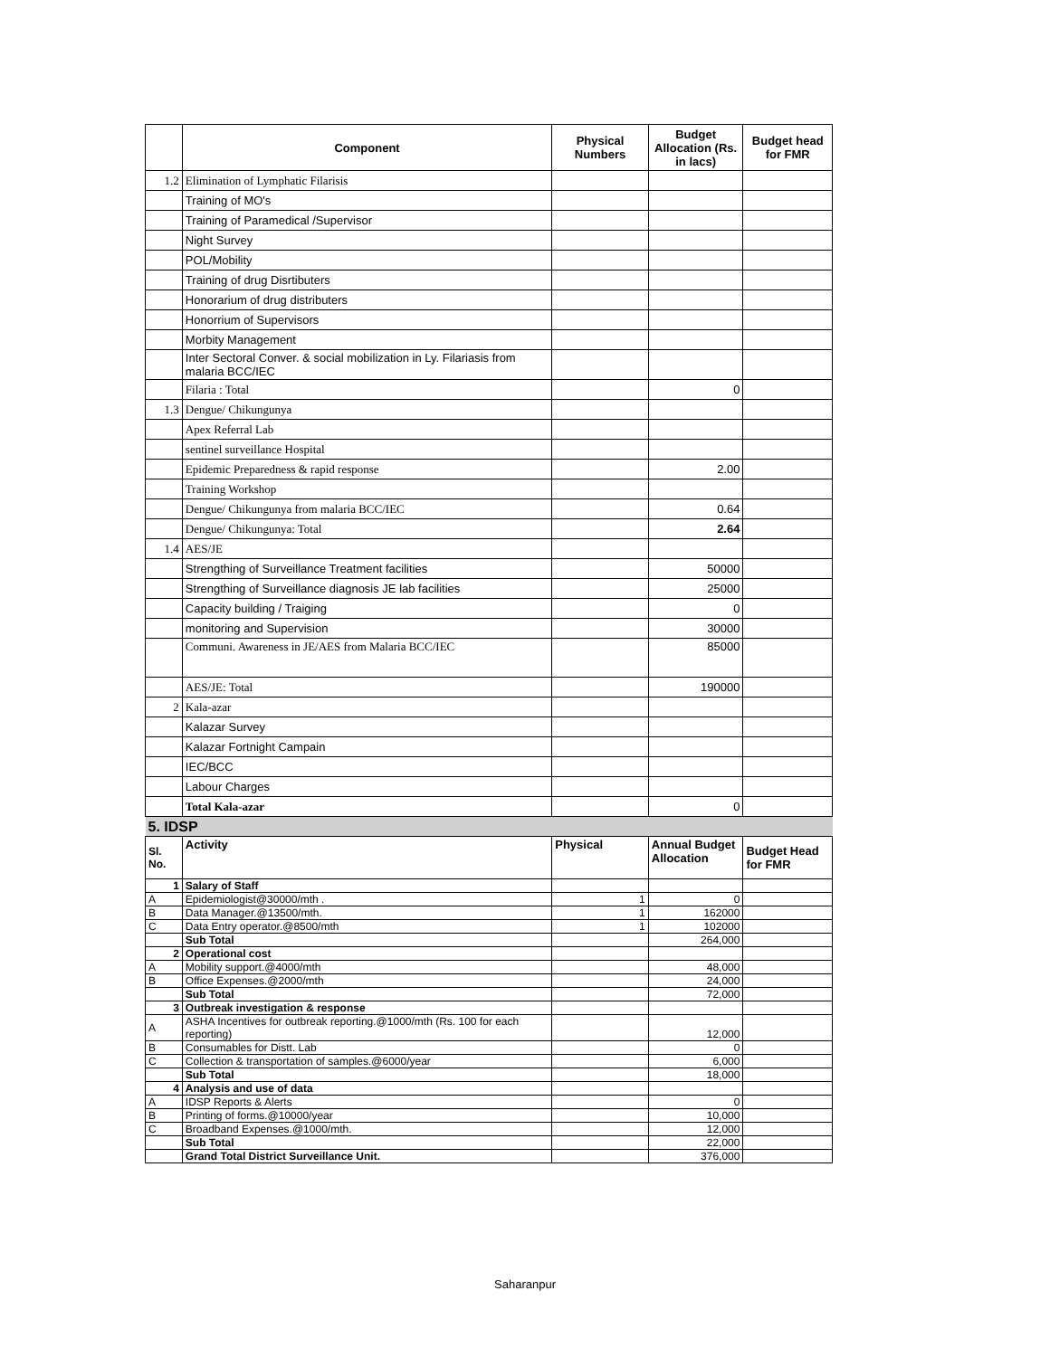| | Component | Physical Numbers | Budget Allocation (Rs. in lacs) | Budget head for FMR |
| --- | --- | --- | --- | --- |
| 1.2 | Elimination of Lymphatic Filarisis | | | |
| | Training of MO's | | | |
| | Training of Paramedical /Supervisor | | | |
| | Night Survey | | | |
| | POL/Mobility | | | |
| | Training of drug Disrtibuters | | | |
| | Honorarium of drug distributers | | | |
| | Honorrium of Supervisors | | | |
| | Morbity Management | | | |
| | Inter Sectoral Conver. & social mobilization in Ly. Filariasis from malaria BCC/IEC | | | |
| | Filaria : Total | | 0 | |
| 1.3 | Dengue/ Chikungunya | | | |
| | Apex Referral Lab | | | |
| | sentinel surveillance Hospital | | | |
| | Epidemic Preparedness & rapid response | | 2.00 | |
| | Training Workshop | | | |
| | Dengue/ Chikungunya from malaria BCC/IEC | | 0.64 | |
| | Dengue/ Chikungunya: Total | | 2.64 | |
| 1.4 | AES/JE | | | |
| | Strengthing of Surveillance Treatment facilities | | 50000 | |
| | Strengthing of Surveillance diagnosis JE lab facilities | | 25000 | |
| | Capacity building / Traiging | | 0 | |
| | monitoring and Supervision | | 30000 | |
| | Communi. Awareness in JE/AES from Malaria BCC/IEC | | 85000 | |
| | AES/JE: Total | | 190000 | |
| 2 | Kala-azar | | | |
| | Kalazar Survey | | | |
| | Kalazar Fortnight Campain | | | |
| | IEC/BCC | | | |
| | Labour Charges | | | |
| | Total Kala-azar | | 0 | |
| 5. IDSP | | | | |
| Sl. No. | Activity | Physical | Annual Budget Allocation | Budget Head for FMR |
| 1 | Salary of Staff | | | |
| A | Epidemiologist@30000/mth . | 1 | 0 | |
| B | Data Manager.@13500/mth. | 1 | 162000 | |
| C | Data Entry operator.@8500/mth | 1 | 102000 | |
| | Sub Total | | 264,000 | |
| 2 | Operational cost | | | |
| A | Mobility support.@4000/mth | | 48,000 | |
| B | Office Expenses.@2000/mth | | 24,000 | |
| | Sub Total | | 72,000 | |
| 3 | Outbreak investigation & response | | | |
| A | ASHA Incentives for outbreak reporting.@1000/mth (Rs. 100 for each reporting) | | 12,000 | |
| B | Consumables for Distt. Lab | | 0 | |
| C | Collection & transportation of samples.@6000/year | | 6,000 | |
| | Sub Total | | 18,000 | |
| 4 | Analysis and use of data | | | |
| A | IDSP Reports & Alerts | | 0 | |
| B | Printing of forms.@10000/year | | 10,000 | |
| C | Broadband Expenses.@1000/mth. | | 12,000 | |
| | Sub Total | | 22,000 | |
| | Grand Total District Surveillance Unit. | | 376,000 | |
Saharanpur